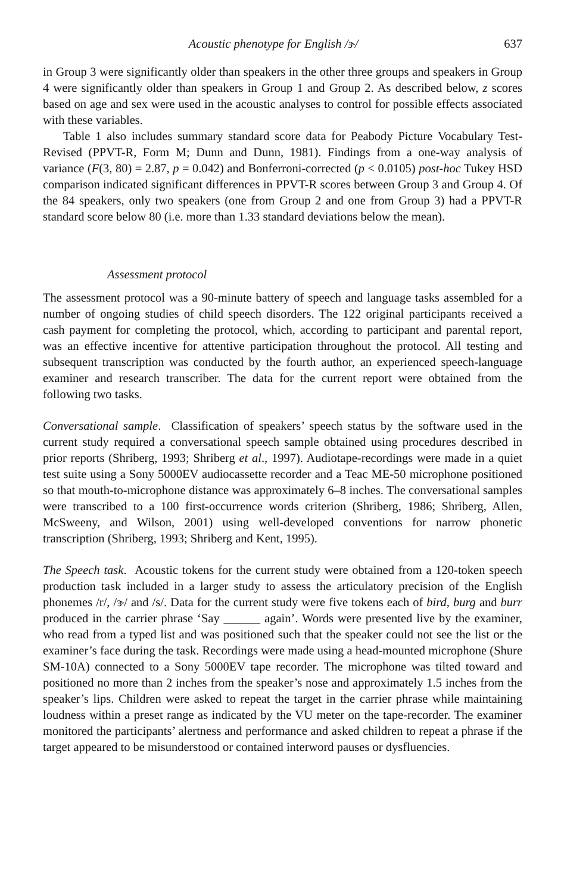Acoustic phenotype for English /ɝ/ 637
in Group 3 were significantly older than speakers in the other three groups and speakers in Group 4 were significantly older than speakers in Group 1 and Group 2. As described below, z scores based on age and sex were used in the acoustic analyses to control for possible effects associated with these variables.
Table 1 also includes summary standard score data for Peabody Picture Vocabulary Test-Revised (PPVT-R, Form M; Dunn and Dunn, 1981). Findings from a one-way analysis of variance (F(3, 80) = 2.87, p = 0.042) and Bonferroni-corrected (p < 0.0105) post-hoc Tukey HSD comparison indicated significant differences in PPVT-R scores between Group 3 and Group 4. Of the 84 speakers, only two speakers (one from Group 2 and one from Group 3) had a PPVT-R standard score below 80 (i.e. more than 1.33 standard deviations below the mean).
Assessment protocol
The assessment protocol was a 90-minute battery of speech and language tasks assembled for a number of ongoing studies of child speech disorders. The 122 original participants received a cash payment for completing the protocol, which, according to participant and parental report, was an effective incentive for attentive participation throughout the protocol. All testing and subsequent transcription was conducted by the fourth author, an experienced speech-language examiner and research transcriber. The data for the current report were obtained from the following two tasks.
Conversational sample. Classification of speakers’ speech status by the software used in the current study required a conversational speech sample obtained using procedures described in prior reports (Shriberg, 1993; Shriberg et al., 1997). Audiotape-recordings were made in a quiet test suite using a Sony 5000EV audiocassette recorder and a Teac ME-50 microphone positioned so that mouth-to-microphone distance was approximately 6–8 inches. The conversational samples were transcribed to a 100 first-occurrence words criterion (Shriberg, 1986; Shriberg, Allen, McSweeny, and Wilson, 2001) using well-developed conventions for narrow phonetic transcription (Shriberg, 1993; Shriberg and Kent, 1995).
The Speech task. Acoustic tokens for the current study were obtained from a 120-token speech production task included in a larger study to assess the articulatory precision of the English phonemes /r/, /ɝ/ and /s/. Data for the current study were five tokens each of bird, burg and burr produced in the carrier phrase ‘Say ______ again’. Words were presented live by the examiner, who read from a typed list and was positioned such that the speaker could not see the list or the examiner’s face during the task. Recordings were made using a head-mounted microphone (Shure SM-10A) connected to a Sony 5000EV tape recorder. The microphone was tilted toward and positioned no more than 2 inches from the speaker’s nose and approximately 1.5 inches from the speaker’s lips. Children were asked to repeat the target in the carrier phrase while maintaining loudness within a preset range as indicated by the VU meter on the tape-recorder. The examiner monitored the participants’ alertness and performance and asked children to repeat a phrase if the target appeared to be misunderstood or contained interword pauses or dysfluencies.